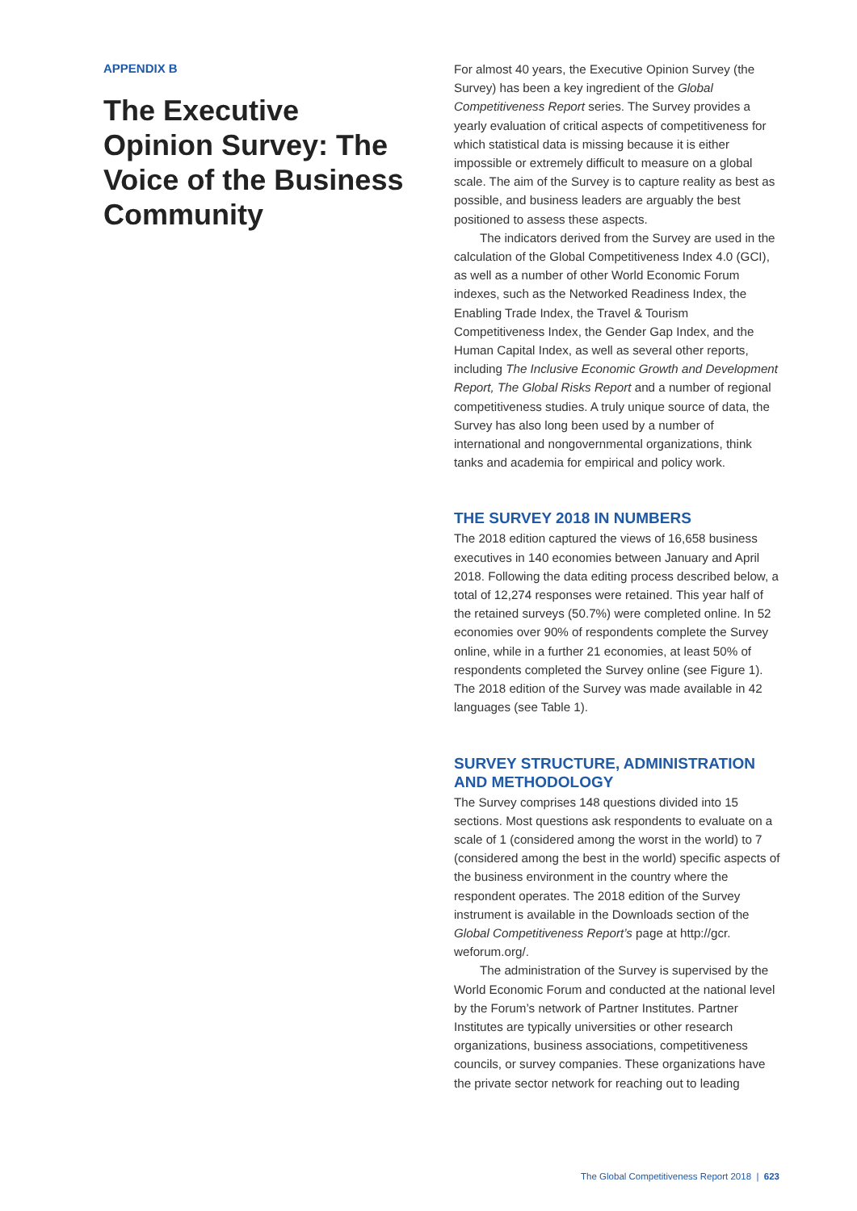APPENDIX B
The Executive Opinion Survey: The Voice of the Business Community
For almost 40 years, the Executive Opinion Survey (the Survey) has been a key ingredient of the Global Competitiveness Report series. The Survey provides a yearly evaluation of critical aspects of competitiveness for which statistical data is missing because it is either impossible or extremely difficult to measure on a global scale. The aim of the Survey is to capture reality as best as possible, and business leaders are arguably the best positioned to assess these aspects.
The indicators derived from the Survey are used in the calculation of the Global Competitiveness Index 4.0 (GCI), as well as a number of other World Economic Forum indexes, such as the Networked Readiness Index, the Enabling Trade Index, the Travel & Tourism Competitiveness Index, the Gender Gap Index, and the Human Capital Index, as well as several other reports, including The Inclusive Economic Growth and Development Report, The Global Risks Report and a number of regional competitiveness studies. A truly unique source of data, the Survey has also long been used by a number of international and nongovernmental organizations, think tanks and academia for empirical and policy work.
THE SURVEY 2018 IN NUMBERS
The 2018 edition captured the views of 16,658 business executives in 140 economies between January and April 2018. Following the data editing process described below, a total of 12,274 responses were retained. This year half of the retained surveys (50.7%) were completed online. In 52 economies over 90% of respondents complete the Survey online, while in a further 21 economies, at least 50% of respondents completed the Survey online (see Figure 1). The 2018 edition of the Survey was made available in 42 languages (see Table 1).
SURVEY STRUCTURE, ADMINISTRATION AND METHODOLOGY
The Survey comprises 148 questions divided into 15 sections. Most questions ask respondents to evaluate on a scale of 1 (considered among the worst in the world) to 7 (considered among the best in the world) specific aspects of the business environment in the country where the respondent operates. The 2018 edition of the Survey instrument is available in the Downloads section of the Global Competitiveness Report’s page at http://gcr. weforum.org/.
The administration of the Survey is supervised by the World Economic Forum and conducted at the national level by the Forum’s network of Partner Institutes. Partner Institutes are typically universities or other research organizations, business associations, competitiveness councils, or survey companies. These organizations have the private sector network for reaching out to leading
The Global Competitiveness Report 2018 | 623